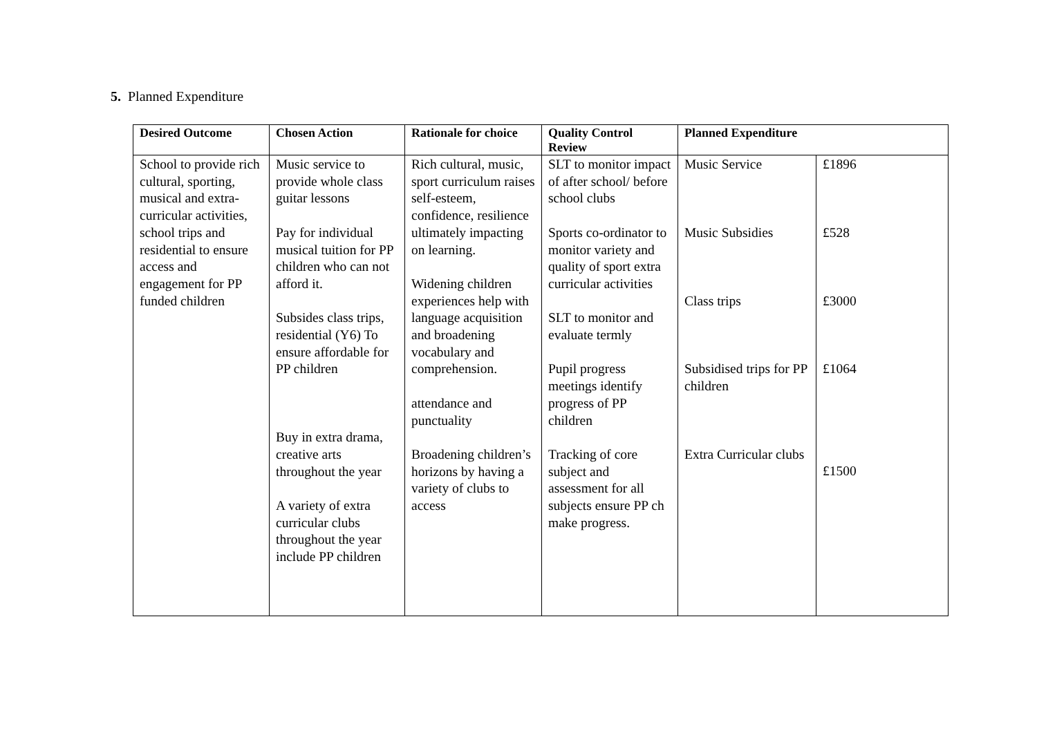5. Planned Expenditure
| Desired Outcome | Chosen Action | Rationale for choice | Quality Control Review | Planned Expenditure | |
| --- | --- | --- | --- | --- | --- |
| School to provide rich cultural, sporting, musical and extra-curricular activities, school trips and residential to ensure access and engagement for PP funded children | Music service to provide whole class guitar lessons Pay for individual musical tuition for PP children who can not afford it. Subsides class trips, residential (Y6) To ensure affordable for PP children Buy in extra drama, creative arts throughout the year A variety of extra curricular clubs throughout the year include PP children | Rich cultural, music, sport curriculum raises self-esteem, confidence, resilience ultimately impacting on learning. Widening children experiences help with language acquisition and broadening vocabulary and comprehension. attendance and punctuality Broadening children’s horizons by having a variety of clubs to access | SLT to monitor impact of after school/ before school clubs Sports co-ordinator to monitor variety and quality of sport extra curricular activities SLT to monitor and evaluate termly Pupil progress meetings identify progress of PP children Tracking of core subject and assessment for all subjects ensure PP ch make progress. | Music Service Music Subsidies Class trips Subsidised trips for PP children Extra Curricular clubs | £1896 £528 £3000 £1064 £1500 |